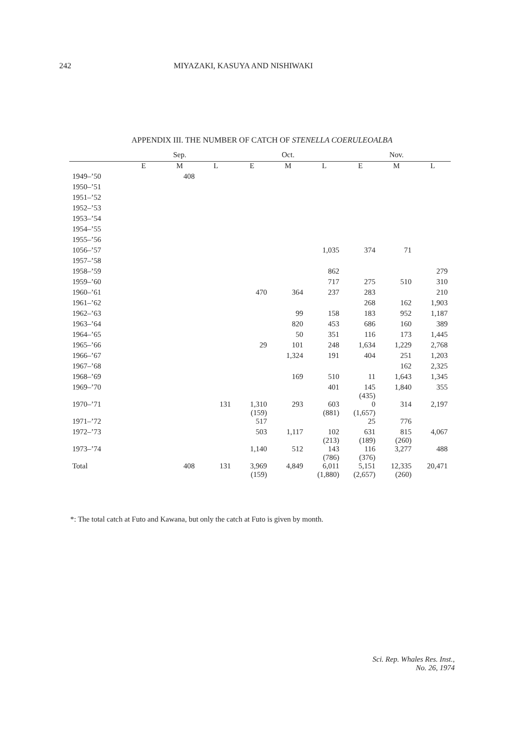242 MIYAZAKI, KASUYA AND NISHIWAKI
APPENDIX III. THE NUMBER OF CATCH OF STENELLA COERULEOALBA
| | Sep. | | | Oct. | | | Nov. | | |
| --- | --- | --- | --- | --- | --- | --- | --- | --- | --- |
| | E | M | L | E | M | L | E | M | L |
| 1949–’50 | | 408 | | | | | | | |
| 1950–’51 | | | | | | | | | |
| 1951–’52 | | | | | | | | | |
| 1952–’53 | | | | | | | | | |
| 1953–’54 | | | | | | | | | |
| 1954–’55 | | | | | | | | | |
| 1955–’56 | | | | | | | | | |
| 1056–’57 | | | | | | 1,035 | 374 | 71 | |
| 1957–’58 | | | | | | | | | |
| 1958–’59 | | | | | | 862 | | | 279 |
| 1959–’60 | | | | | | 717 | 275 | 510 | 310 |
| 1960–’61 | | | | 470 | 364 | 237 | 283 | | 210 |
| 1961–’62 | | | | | | | 268 | 162 | 1,903 |
| 1962–’63 | | | | | 99 | 158 | 183 | 952 | 1,187 |
| 1963–’64 | | | | | 820 | 453 | 686 | 160 | 389 |
| 1964–’65 | | | | | 50 | 351 | 116 | 173 | 1,445 |
| 1965–’66 | | | | 29 | 101 | 248 | 1,634 | 1,229 | 2,768 |
| 1966–’67 | | | | | 1,324 | 191 | 404 | 251 | 1,203 |
| 1967–’68 | | | | | | | | 162 | 2,325 |
| 1968–’69 | | | | | 169 | 510 | 11 | 1,643 | 1,345 |
| 1969–’70 | | | | | | 401 | 145 (435) | 1,840 | 355 |
| 1970–’71 | | | 131 | 1,310 (159) | 293 | 603 (881) | 0 (1,657) | 314 | 2,197 |
| 1971–’72 | | | | 517 | | | 25 | 776 | |
| 1972–’73 | | | | 503 | 1,117 | 102 (213) | 631 (189) | 815 (260) | 4,067 |
| 1973–’74 | | | | 1,140 | 512 | 143 (786) | 116 (376) | 3,277 | 488 |
| Total | | 408 | 131 | 3,969 (159) | 4,849 | 6,011 (1,880) | 5,151 (2,657) | 12,335 (260) | 20,471 |
*: The total catch at Futo and Kawana, but only the catch at Futo is given by month.
Sci. Rep. Whales Res. Inst.,
No. 26, 1974